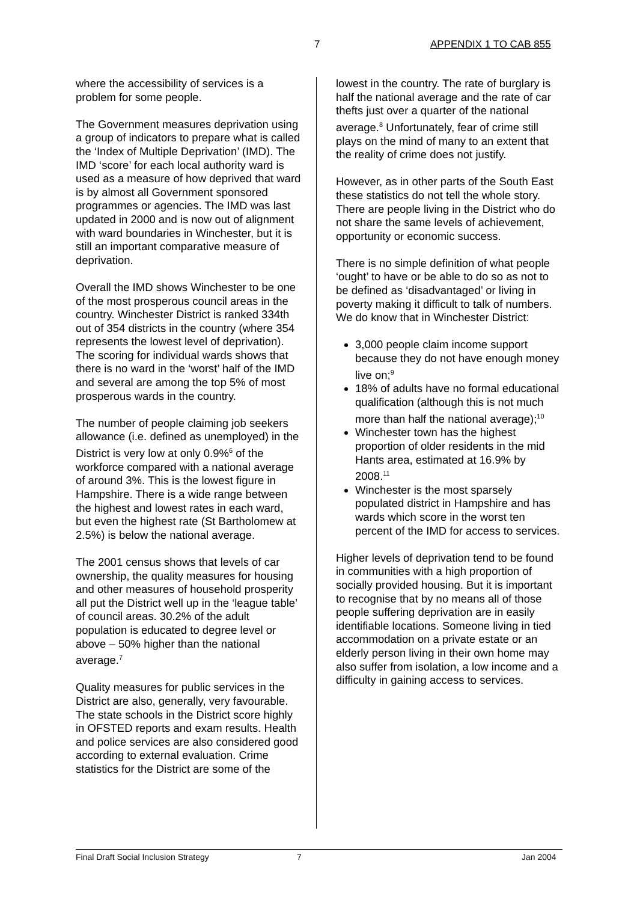7 APPENDIX 1 TO CAB 855
where the accessibility of services is a problem for some people.
The Government measures deprivation using a group of indicators to prepare what is called the ‘Index of Multiple Deprivation’ (IMD). The IMD ‘score’ for each local authority ward is used as a measure of how deprived that ward is by almost all Government sponsored programmes or agencies. The IMD was last updated in 2000 and is now out of alignment with ward boundaries in Winchester, but it is still an important comparative measure of deprivation.
Overall the IMD shows Winchester to be one of the most prosperous council areas in the country. Winchester District is ranked 334th out of 354 districts in the country (where 354 represents the lowest level of deprivation). The scoring for individual wards shows that there is no ward in the ‘worst’ half of the IMD and several are among the top 5% of most prosperous wards in the country.
The number of people claiming job seekers allowance (i.e. defined as unemployed) in the District is very low at only 0.9%<sup>6</sup> of the workforce compared with a national average of around 3%. This is the lowest figure in Hampshire. There is a wide range between the highest and lowest rates in each ward, but even the highest rate (St Bartholomew at 2.5%) is below the national average.
The 2001 census shows that levels of car ownership, the quality measures for housing and other measures of household prosperity all put the District well up in the ‘league table’ of council areas. 30.2% of the adult population is educated to degree level or above – 50% higher than the national average.<sup>7</sup>
Quality measures for public services in the District are also, generally, very favourable. The state schools in the District score highly in OFSTED reports and exam results. Health and police services are also considered good according to external evaluation. Crime statistics for the District are some of the
lowest in the country. The rate of burglary is half the national average and the rate of car thefts just over a quarter of the national average.<sup>8</sup> Unfortunately, fear of crime still plays on the mind of many to an extent that the reality of crime does not justify.
However, as in other parts of the South East these statistics do not tell the whole story. There are people living in the District who do not share the same levels of achievement, opportunity or economic success.
There is no simple definition of what people ‘ought’ to have or be able to do so as not to be defined as ‘disadvantaged’ or living in poverty making it difficult to talk of numbers. We do know that in Winchester District:
3,000 people claim income support because they do not have enough money live on;<sup>9</sup>
18% of adults have no formal educational qualification (although this is not much more than half the national average);<sup>10</sup>
Winchester town has the highest proportion of older residents in the mid Hants area, estimated at 16.9% by 2008.<sup>11</sup>
Winchester is the most sparsely populated district in Hampshire and has wards which score in the worst ten percent of the IMD for access to services.
Higher levels of deprivation tend to be found in communities with a high proportion of socially provided housing. But it is important to recognise that by no means all of those people suffering deprivation are in easily identifiable locations. Someone living in tied accommodation on a private estate or an elderly person living in their own home may also suffer from isolation, a low income and a difficulty in gaining access to services.
Final Draft Social Inclusion Strategy 7 Jan 2004